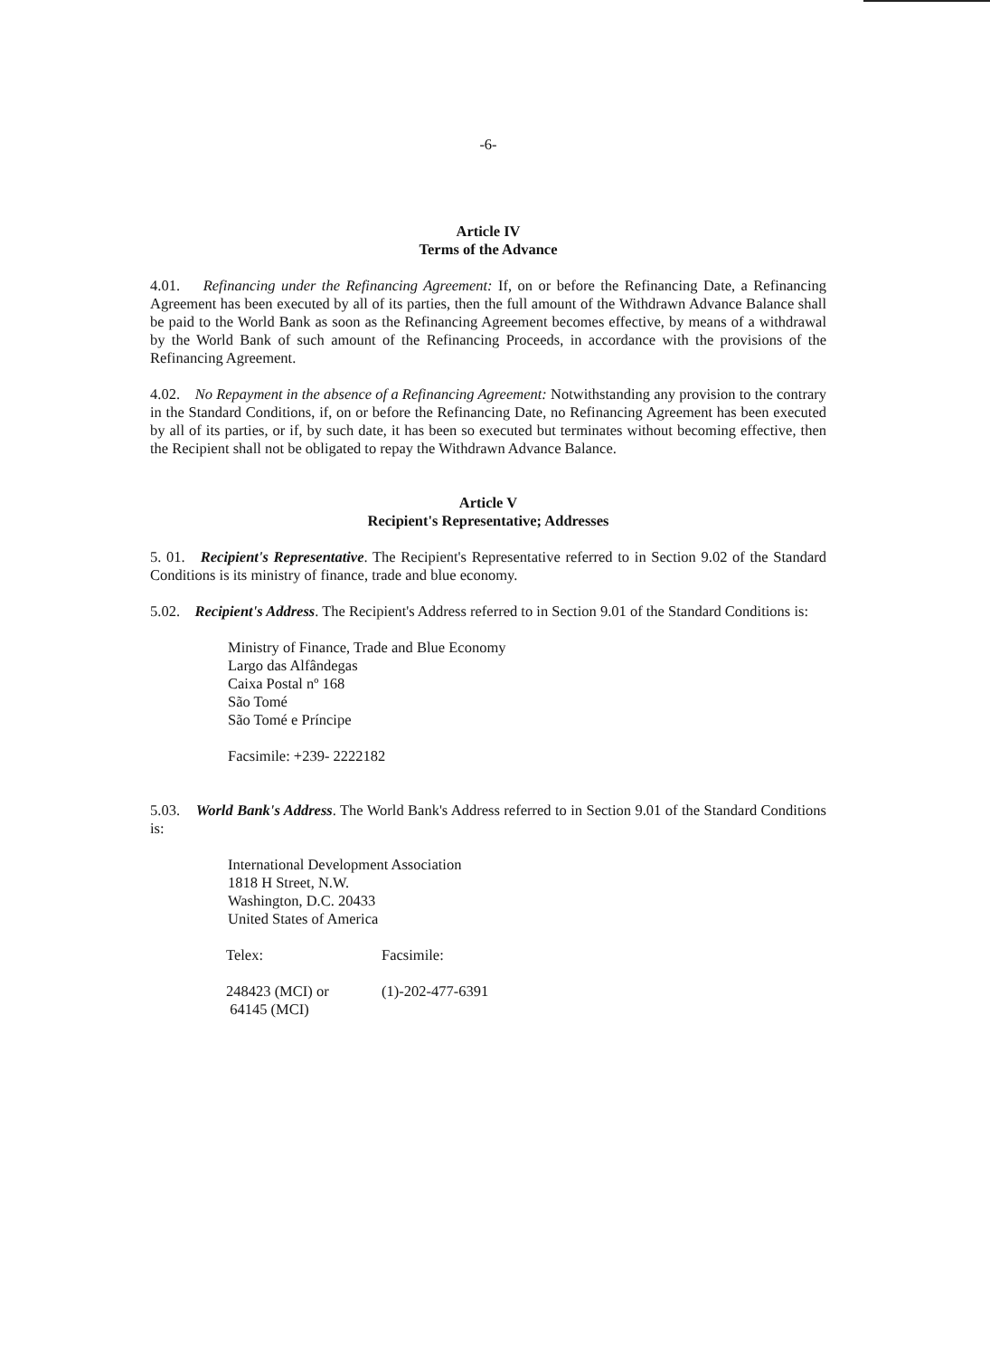-6-
Article IV
Terms of the Advance
4.01. Refinancing under the Refinancing Agreement: If, on or before the Refinancing Date, a Refinancing Agreement has been executed by all of its parties, then the full amount of the Withdrawn Advance Balance shall be paid to the World Bank as soon as the Refinancing Agreement becomes effective, by means of a withdrawal by the World Bank of such amount of the Refinancing Proceeds, in accordance with the provisions of the Refinancing Agreement.
4.02. No Repayment in the absence of a Refinancing Agreement: Notwithstanding any provision to the contrary in the Standard Conditions, if, on or before the Refinancing Date, no Refinancing Agreement has been executed by all of its parties, or if, by such date, it has been so executed but terminates without becoming effective, then the Recipient shall not be obligated to repay the Withdrawn Advance Balance.
Article V
Recipient's Representative; Addresses
5. 01. Recipient's Representative. The Recipient's Representative referred to in Section 9.02 of the Standard Conditions is its ministry of finance, trade and blue economy.
5.02. Recipient's Address. The Recipient's Address referred to in Section 9.01 of the Standard Conditions is:
Ministry of Finance, Trade and Blue Economy
Largo das Alfândegas
Caixa Postal nº 168
São Tomé
São Tomé e Príncipe
Facsimile: +239- 2222182
5.03. World Bank's Address. The World Bank's Address referred to in Section 9.01 of the Standard Conditions is:
International Development Association
1818 H Street, N.W.
Washington, D.C. 20433
United States of America
| Telex: | Facsimile: |
| 248423 (MCI) or 64145 (MCI) | (1)-202-477-6391 |